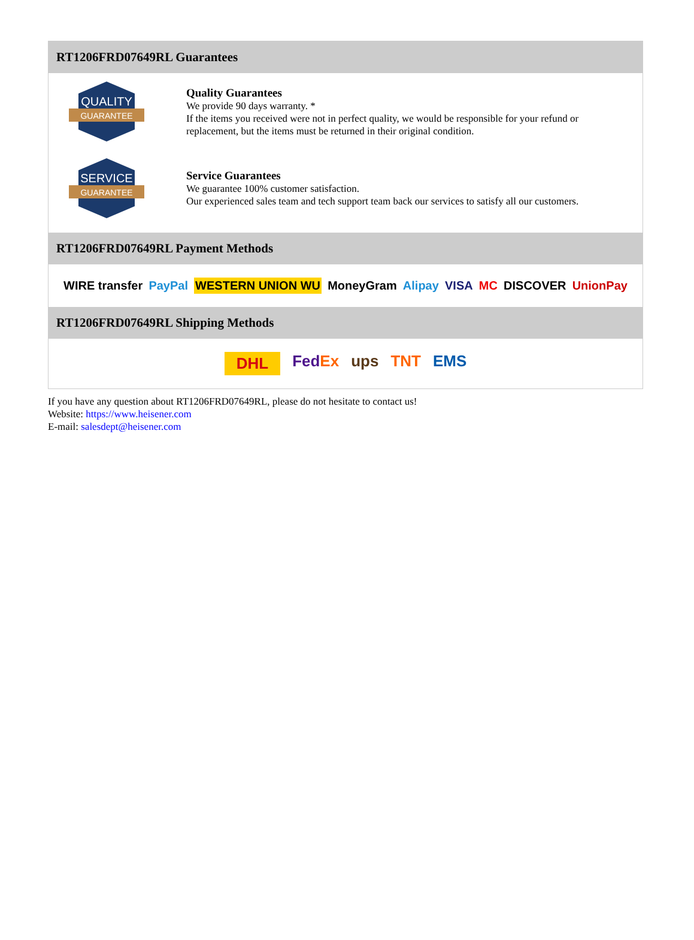RT1206FRD07649RL Guarantees
QUALITY
GUARANTEE
Quality Guarantees
We provide 90 days warranty. *
If the items you received were not in perfect quality, we would be responsible for your refund or replacement, but the items must be returned in their original condition.
SERVICE
GUARANTEE
Service Guarantees
We guarantee 100% customer satisfaction.
Our experienced sales team and tech support team back our services to satisfy all our customers.
RT1206FRD07649RL Payment Methods
WIRE transfer PayPal WESTERN UNION WU MoneyGram Alipay VISA MC DISCOVER UnionPay
RT1206FRD07649RL Shipping Methods
DHL FedEx ups TNT EMS
If you have any question about RT1206FRD07649RL, please do not hesitate to contact us!
Website: https://www.heisener.com
E-mail: salesdept@heisener.com